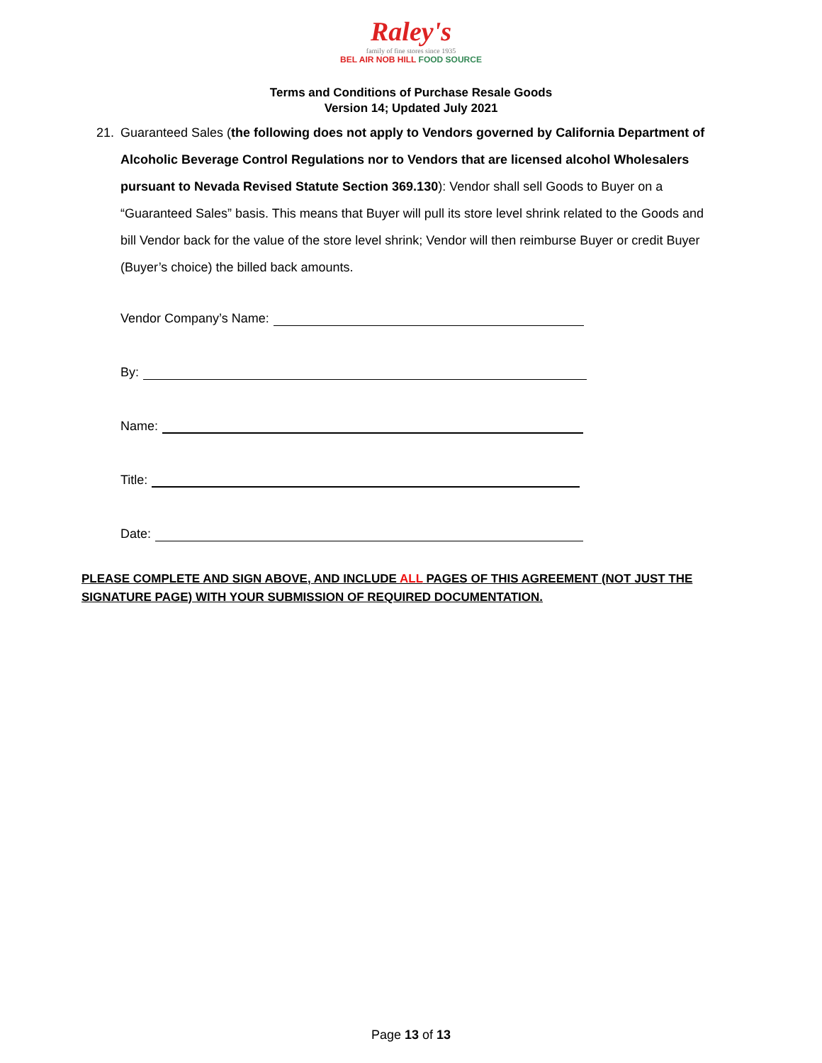Raley's
family of fine stores since 1935
BEL AIR NOB HILL FOOD SOURCE
Terms and Conditions of Purchase Resale Goods
Version 14; Updated July 2021
21. Guaranteed Sales (the following does not apply to Vendors governed by California Department of Alcoholic Beverage Control Regulations nor to Vendors that are licensed alcohol Wholesalers pursuant to Nevada Revised Statute Section 369.130): Vendor shall sell Goods to Buyer on a “Guaranteed Sales” basis. This means that Buyer will pull its store level shrink related to the Goods and bill Vendor back for the value of the store level shrink; Vendor will then reimburse Buyer or credit Buyer (Buyer’s choice) the billed back amounts.
Vendor Company’s Name:
By:
Name:
Title:
Date:
PLEASE COMPLETE AND SIGN ABOVE, AND INCLUDE ALL PAGES OF THIS AGREEMENT (NOT JUST THE SIGNATURE PAGE) WITH YOUR SUBMISSION OF REQUIRED DOCUMENTATION.
Page 13 of 13